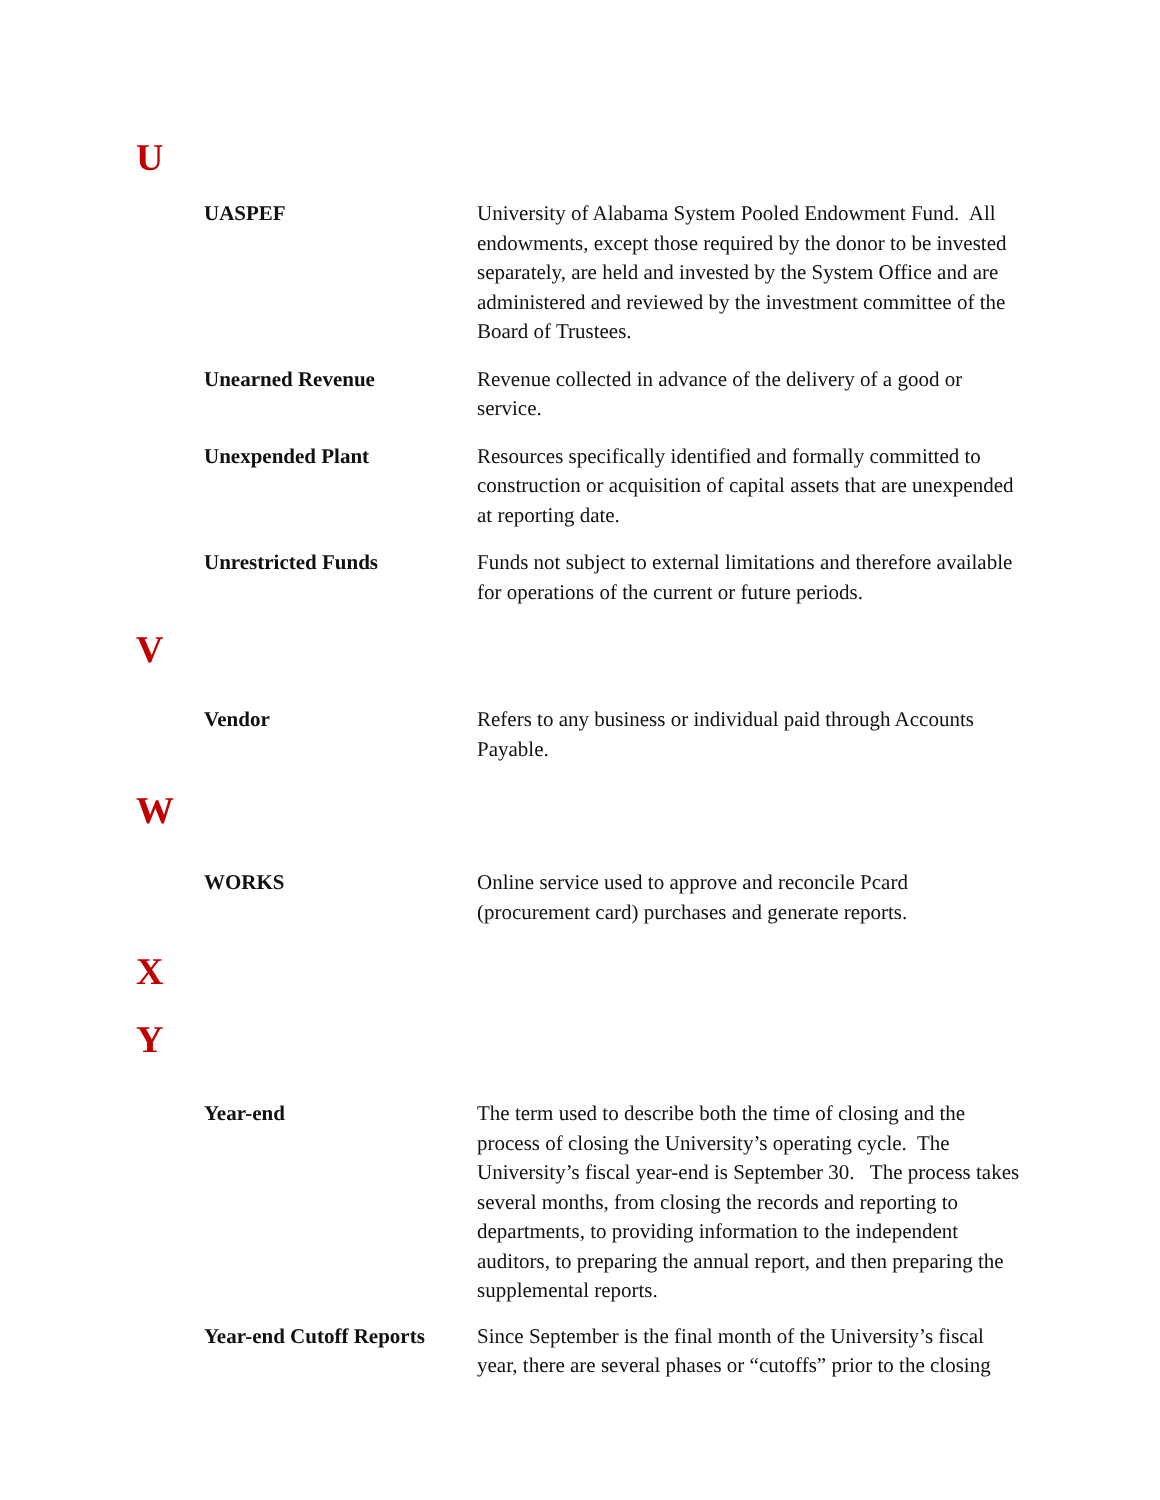U
UASPEF University of Alabama System Pooled Endowment Fund. All endowments, except those required by the donor to be invested separately, are held and invested by the System Office and are administered and reviewed by the investment committee of the Board of Trustees.
Unearned Revenue Revenue collected in advance of the delivery of a good or service.
Unexpended Plant Resources specifically identified and formally committed to construction or acquisition of capital assets that are unexpended at reporting date.
Unrestricted Funds Funds not subject to external limitations and therefore available for operations of the current or future periods.
V
Vendor Refers to any business or individual paid through Accounts Payable.
W
WORKS Online service used to approve and reconcile Pcard (procurement card) purchases and generate reports.
X
Y
Year-end The term used to describe both the time of closing and the process of closing the University’s operating cycle. The University’s fiscal year-end is September 30. The process takes several months, from closing the records and reporting to departments, to providing information to the independent auditors, to preparing the annual report, and then preparing the supplemental reports.
Year-end Cutoff Reports
Since September is the final month of the University’s fiscal year, there are several phases or “cutoffs” prior to the closing